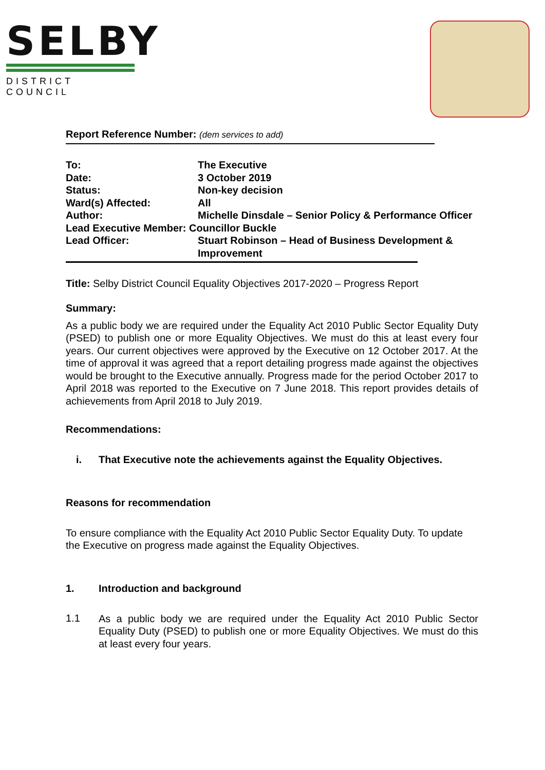SELBY
DISTRICT COUNCIL
Report Reference Number: (dem services to add)
| To: | The Executive |
| Date: | 3 October 2019 |
| Status: | Non-key decision |
| Ward(s) Affected: | All |
| Author: | Michelle Dinsdale – Senior Policy & Performance Officer |
| Lead Executive Member: Councillor Buckle | |
| Lead Officer: | Stuart Robinson – Head of Business Development & Improvement |
Title: Selby District Council Equality Objectives 2017-2020 – Progress Report
Summary:
As a public body we are required under the Equality Act 2010 Public Sector Equality Duty (PSED) to publish one or more Equality Objectives. We must do this at least every four years. Our current objectives were approved by the Executive on 12 October 2017. At the time of approval it was agreed that a report detailing progress made against the objectives would be brought to the Executive annually. Progress made for the period October 2017 to April 2018 was reported to the Executive on 7 June 2018. This report provides details of achievements from April 2018 to July 2019.
Recommendations:
i. That Executive note the achievements against the Equality Objectives.
Reasons for recommendation
To ensure compliance with the Equality Act 2010 Public Sector Equality Duty. To update the Executive on progress made against the Equality Objectives.
1. Introduction and background
1.1
As a public body we are required under the Equality Act 2010 Public Sector Equality Duty (PSED) to publish one or more Equality Objectives. We must do this at least every four years.